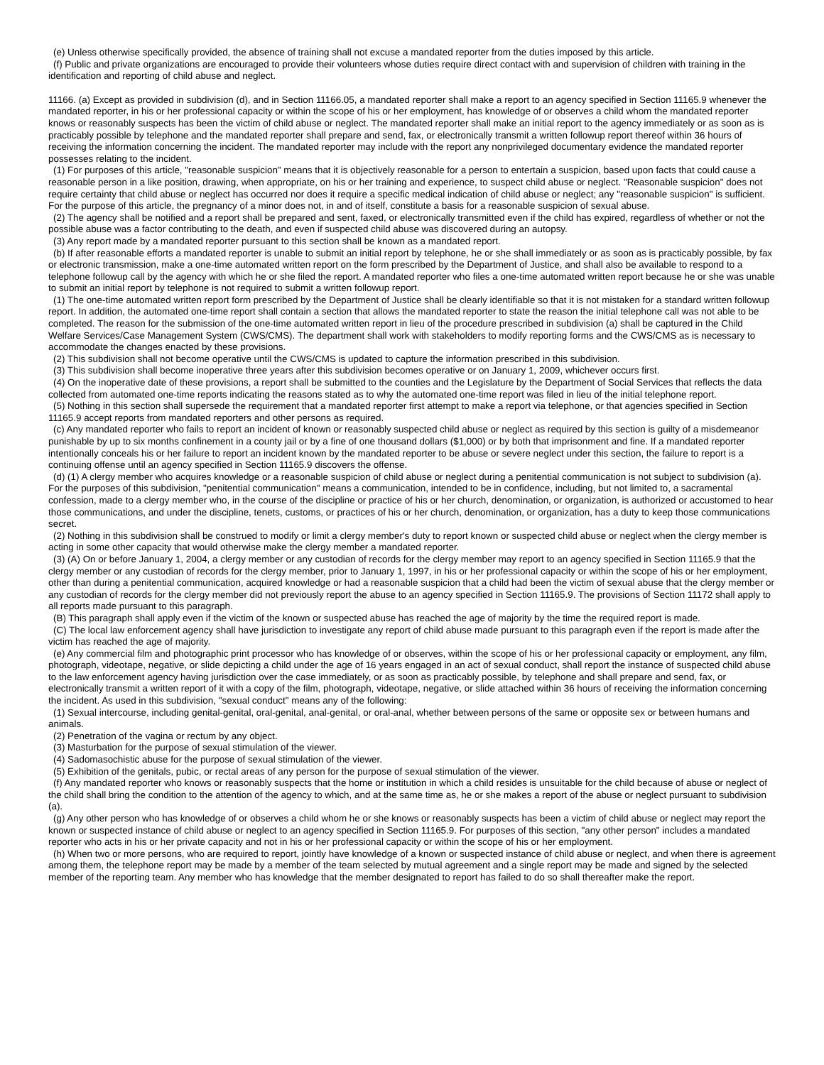(e) Unless otherwise specifically provided, the absence of training shall not excuse a mandated reporter from the duties imposed by this article.
(f) Public and private organizations are encouraged to provide their volunteers whose duties require direct contact with and supervision of children with training in the identification and reporting of child abuse and neglect.
11166. (a) Except as provided in subdivision (d), and in Section 11166.05, a mandated reporter shall make a report to an agency specified in Section 11165.9 whenever the mandated reporter, in his or her professional capacity or within the scope of his or her employment, has knowledge of or observes a child whom the mandated reporter knows or reasonably suspects has been the victim of child abuse or neglect. The mandated reporter shall make an initial report to the agency immediately or as soon as is practicably possible by telephone and the mandated reporter shall prepare and send, fax, or electronically transmit a written followup report thereof within 36 hours of receiving the information concerning the incident. The mandated reporter may include with the report any nonprivileged documentary evidence the mandated reporter possesses relating to the incident.
(1) For purposes of this article, "reasonable suspicion" means that it is objectively reasonable for a person to entertain a suspicion, based upon facts that could cause a reasonable person in a like position, drawing, when appropriate, on his or her training and experience, to suspect child abuse or neglect. "Reasonable suspicion" does not require certainty that child abuse or neglect has occurred nor does it require a specific medical indication of child abuse or neglect; any "reasonable suspicion" is sufficient. For the purpose of this article, the pregnancy of a minor does not, in and of itself, constitute a basis for a reasonable suspicion of sexual abuse.
(2) The agency shall be notified and a report shall be prepared and sent, faxed, or electronically transmitted even if the child has expired, regardless of whether or not the possible abuse was a factor contributing to the death, and even if suspected child abuse was discovered during an autopsy.
(3) Any report made by a mandated reporter pursuant to this section shall be known as a mandated report.
(b) If after reasonable efforts a mandated reporter is unable to submit an initial report by telephone, he or she shall immediately or as soon as is practicably possible, by fax or electronic transmission, make a one-time automated written report on the form prescribed by the Department of Justice, and shall also be available to respond to a telephone followup call by the agency with which he or she filed the report. A mandated reporter who files a one-time automated written report because he or she was unable to submit an initial report by telephone is not required to submit a written followup report.
(1) The one-time automated written report form prescribed by the Department of Justice shall be clearly identifiable so that it is not mistaken for a standard written followup report. In addition, the automated one-time report shall contain a section that allows the mandated reporter to state the reason the initial telephone call was not able to be completed. The reason for the submission of the one-time automated written report in lieu of the procedure prescribed in subdivision (a) shall be captured in the Child Welfare Services/Case Management System (CWS/CMS). The department shall work with stakeholders to modify reporting forms and the CWS/CMS as is necessary to accommodate the changes enacted by these provisions.
(2) This subdivision shall not become operative until the CWS/CMS is updated to capture the information prescribed in this subdivision.
(3) This subdivision shall become inoperative three years after this subdivision becomes operative or on January 1, 2009, whichever occurs first.
(4) On the inoperative date of these provisions, a report shall be submitted to the counties and the Legislature by the Department of Social Services that reflects the data collected from automated one-time reports indicating the reasons stated as to why the automated one-time report was filed in lieu of the initial telephone report.
(5) Nothing in this section shall supersede the requirement that a mandated reporter first attempt to make a report via telephone, or that agencies specified in Section 11165.9 accept reports from mandated reporters and other persons as required.
(c) Any mandated reporter who fails to report an incident of known or reasonably suspected child abuse or neglect as required by this section is guilty of a misdemeanor punishable by up to six months confinement in a county jail or by a fine of one thousand dollars ($1,000) or by both that imprisonment and fine. If a mandated reporter intentionally conceals his or her failure to report an incident known by the mandated reporter to be abuse or severe neglect under this section, the failure to report is a continuing offense until an agency specified in Section 11165.9 discovers the offense.
(d) (1) A clergy member who acquires knowledge or a reasonable suspicion of child abuse or neglect during a penitential communication is not subject to subdivision (a). For the purposes of this subdivision, "penitential communication" means a communication, intended to be in confidence, including, but not limited to, a sacramental confession, made to a clergy member who, in the course of the discipline or practice of his or her church, denomination, or organization, is authorized or accustomed to hear those communications, and under the discipline, tenets, customs, or practices of his or her church, denomination, or organization, has a duty to keep those communications secret.
(2) Nothing in this subdivision shall be construed to modify or limit a clergy member's duty to report known or suspected child abuse or neglect when the clergy member is acting in some other capacity that would otherwise make the clergy member a mandated reporter.
(3) (A) On or before January 1, 2004, a clergy member or any custodian of records for the clergy member may report to an agency specified in Section 11165.9 that the clergy member or any custodian of records for the clergy member, prior to January 1, 1997, in his or her professional capacity or within the scope of his or her employment, other than during a penitential communication, acquired knowledge or had a reasonable suspicion that a child had been the victim of sexual abuse that the clergy member or any custodian of records for the clergy member did not previously report the abuse to an agency specified in Section 11165.9. The provisions of Section 11172 shall apply to all reports made pursuant to this paragraph.
(B) This paragraph shall apply even if the victim of the known or suspected abuse has reached the age of majority by the time the required report is made.
(C) The local law enforcement agency shall have jurisdiction to investigate any report of child abuse made pursuant to this paragraph even if the report is made after the victim has reached the age of majority.
(e) Any commercial film and photographic print processor who has knowledge of or observes, within the scope of his or her professional capacity or employment, any film, photograph, videotape, negative, or slide depicting a child under the age of 16 years engaged in an act of sexual conduct, shall report the instance of suspected child abuse to the law enforcement agency having jurisdiction over the case immediately, or as soon as practicably possible, by telephone and shall prepare and send, fax, or electronically transmit a written report of it with a copy of the film, photograph, videotape, negative, or slide attached within 36 hours of receiving the information concerning the incident. As used in this subdivision, "sexual conduct" means any of the following:
(1) Sexual intercourse, including genital-genital, oral-genital, anal-genital, or oral-anal, whether between persons of the same or opposite sex or between humans and animals.
(2) Penetration of the vagina or rectum by any object.
(3) Masturbation for the purpose of sexual stimulation of the viewer.
(4) Sadomasochistic abuse for the purpose of sexual stimulation of the viewer.
(5) Exhibition of the genitals, pubic, or rectal areas of any person for the purpose of sexual stimulation of the viewer.
(f) Any mandated reporter who knows or reasonably suspects that the home or institution in which a child resides is unsuitable for the child because of abuse or neglect of the child shall bring the condition to the attention of the agency to which, and at the same time as, he or she makes a report of the abuse or neglect pursuant to subdivision (a).
(g) Any other person who has knowledge of or observes a child whom he or she knows or reasonably suspects has been a victim of child abuse or neglect may report the known or suspected instance of child abuse or neglect to an agency specified in Section 11165.9. For purposes of this section, "any other person" includes a mandated reporter who acts in his or her private capacity and not in his or her professional capacity or within the scope of his or her employment.
(h) When two or more persons, who are required to report, jointly have knowledge of a known or suspected instance of child abuse or neglect, and when there is agreement among them, the telephone report may be made by a member of the team selected by mutual agreement and a single report may be made and signed by the selected member of the reporting team. Any member who has knowledge that the member designated to report has failed to do so shall thereafter make the report.